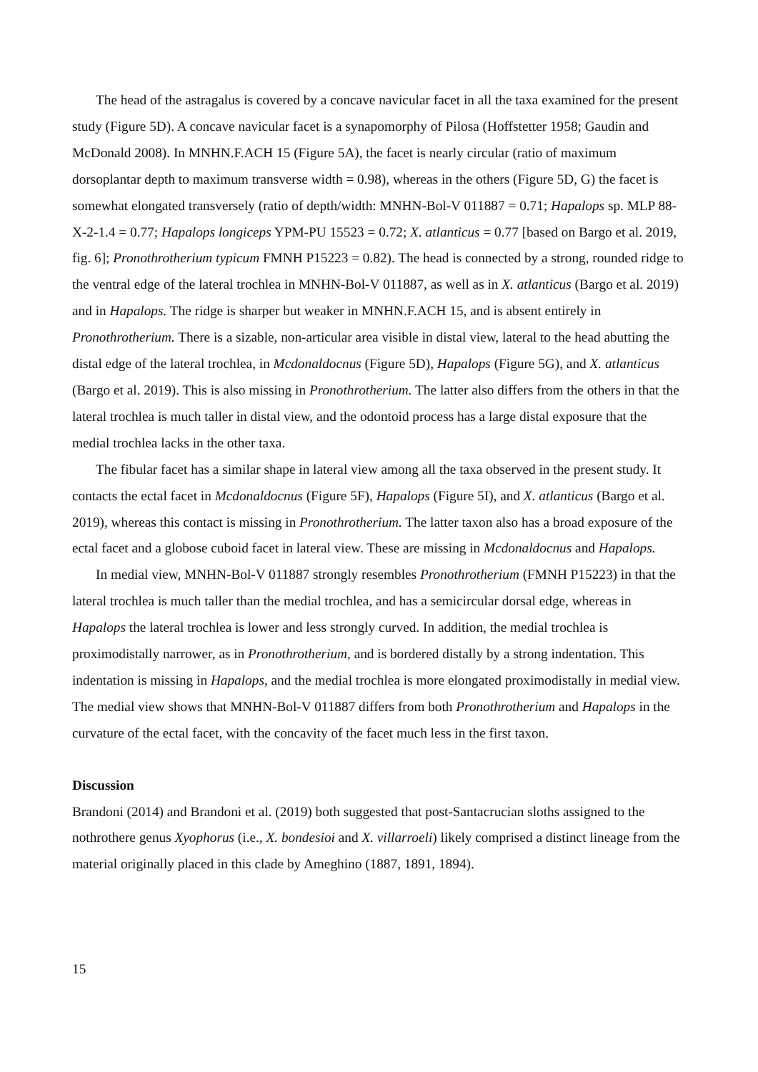The head of the astragalus is covered by a concave navicular facet in all the taxa examined for the present study (Figure 5D). A concave navicular facet is a synapomorphy of Pilosa (Hoffstetter 1958; Gaudin and McDonald 2008). In MNHN.F.ACH 15 (Figure 5A), the facet is nearly circular (ratio of maximum dorsoplantar depth to maximum transverse width = 0.98), whereas in the others (Figure 5D, G) the facet is somewhat elongated transversely (ratio of depth/width: MNHN-Bol-V 011887 = 0.71; Hapalops sp. MLP 88-X-2-1.4 = 0.77; Hapalops longiceps YPM-PU 15523 = 0.72; X. atlanticus = 0.77 [based on Bargo et al. 2019, fig. 6]; Pronothrotherium typicum FMNH P15223 = 0.82). The head is connected by a strong, rounded ridge to the ventral edge of the lateral trochlea in MNHN-Bol-V 011887, as well as in X. atlanticus (Bargo et al. 2019) and in Hapalops. The ridge is sharper but weaker in MNHN.F.ACH 15, and is absent entirely in Pronothrotherium. There is a sizable, non-articular area visible in distal view, lateral to the head abutting the distal edge of the lateral trochlea, in Mcdonaldocnus (Figure 5D), Hapalops (Figure 5G), and X. atlanticus (Bargo et al. 2019). This is also missing in Pronothrotherium. The latter also differs from the others in that the lateral trochlea is much taller in distal view, and the odontoid process has a large distal exposure that the medial trochlea lacks in the other taxa.
The fibular facet has a similar shape in lateral view among all the taxa observed in the present study. It contacts the ectal facet in Mcdonaldocnus (Figure 5F), Hapalops (Figure 5I), and X. atlanticus (Bargo et al. 2019), whereas this contact is missing in Pronothrotherium. The latter taxon also has a broad exposure of the ectal facet and a globose cuboid facet in lateral view. These are missing in Mcdonaldocnus and Hapalops.
In medial view, MNHN-Bol-V 011887 strongly resembles Pronothrotherium (FMNH P15223) in that the lateral trochlea is much taller than the medial trochlea, and has a semicircular dorsal edge, whereas in Hapalops the lateral trochlea is lower and less strongly curved. In addition, the medial trochlea is proximodistally narrower, as in Pronothrotherium, and is bordered distally by a strong indentation. This indentation is missing in Hapalops, and the medial trochlea is more elongated proximodistally in medial view. The medial view shows that MNHN-Bol-V 011887 differs from both Pronothrotherium and Hapalops in the curvature of the ectal facet, with the concavity of the facet much less in the first taxon.
Discussion
Brandoni (2014) and Brandoni et al. (2019) both suggested that post-Santacrucian sloths assigned to the nothrothere genus Xyophorus (i.e., X. bondesioi and X. villarroeli) likely comprised a distinct lineage from the material originally placed in this clade by Ameghino (1887, 1891, 1894).
15